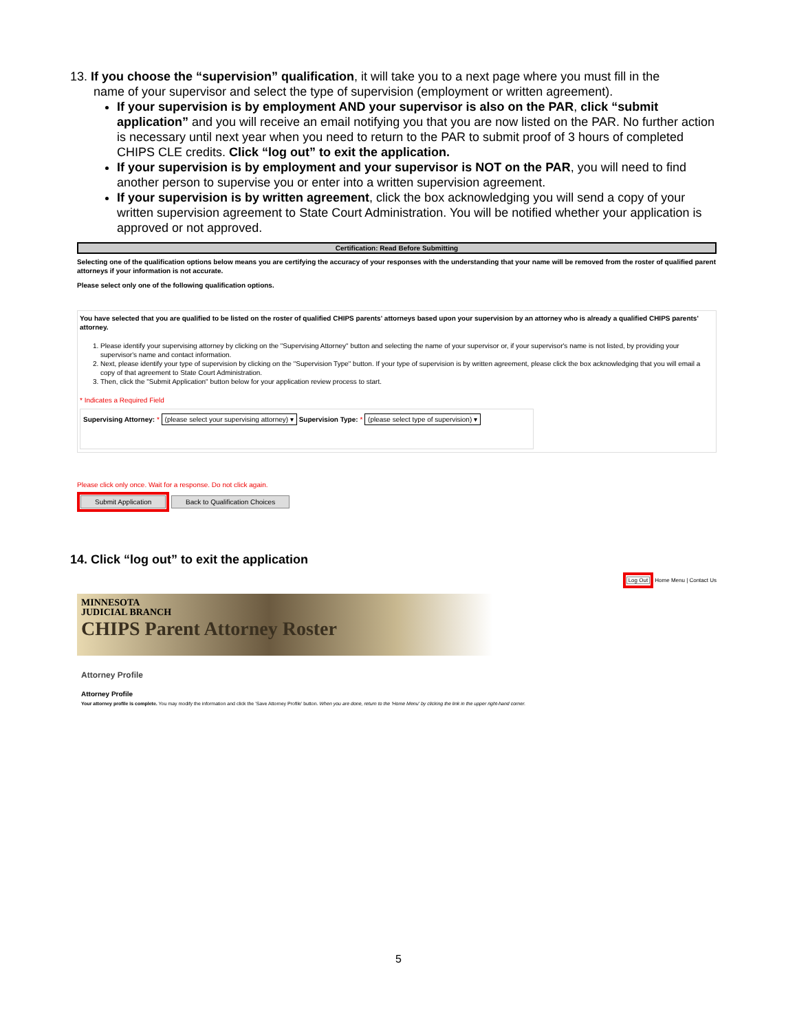13. If you choose the “supervision” qualification, it will take you to a next page where you must fill in the name of your supervisor and select the type of supervision (employment or written agreement).
If your supervision is by employment AND your supervisor is also on the PAR, click “submit application” and you will receive an email notifying you that you are now listed on the PAR. No further action is necessary until next year when you need to return to the PAR to submit proof of 3 hours of completed CHIPS CLE credits. Click “log out” to exit the application.
If your supervision is by employment and your supervisor is NOT on the PAR, you will need to find another person to supervise you or enter into a written supervision agreement.
If your supervision is by written agreement, click the box acknowledging you will send a copy of your written supervision agreement to State Court Administration. You will be notified whether your application is approved or not approved.
Certification: Read Before Submitting
Selecting one of the qualification options below means you are certifying the accuracy of your responses with the understanding that your name will be removed from the roster of qualified parent attorneys if your information is not accurate.
Please select only one of the following qualification options.
You have selected that you are qualified to be listed on the roster of qualified CHIPS parents' attorneys based upon your supervision by an attorney who is already a qualified CHIPS parents' attorney.
1. Please identify your supervising attorney by clicking on the "Supervising Attorney" button and selecting the name of your supervisor or, if your supervisor's name is not listed, by providing your supervisor's name and contact information.
2. Next, please identify your type of supervision by clicking on the "Supervision Type" button. If your type of supervision is by written agreement, please click the box acknowledging that you will email a copy of that agreement to State Court Administration.
3. Then, click the "Submit Application" button below for your application review process to start.
* Indicates a Required Field
Supervising Attorney: * (please select your supervising attorney) ▾ Supervision Type: * (please select type of supervision) ▾
Please click only once. Wait for a response. Do not click again.
Submit Application Back to Qualification Choices
14. Click “log out” to exit the application
Log Out Home Menu | Contact Us
MINNESOTA
JUDICIAL BRANCH
CHIPS Parent Attorney Roster
Attorney Profile
Attorney Profile
Your attorney profile is complete. You may modify the information and click the 'Save Attorney Profile' button. When you are done, return to the 'Home Menu' by clicking the link in the upper right-hand corner.
5